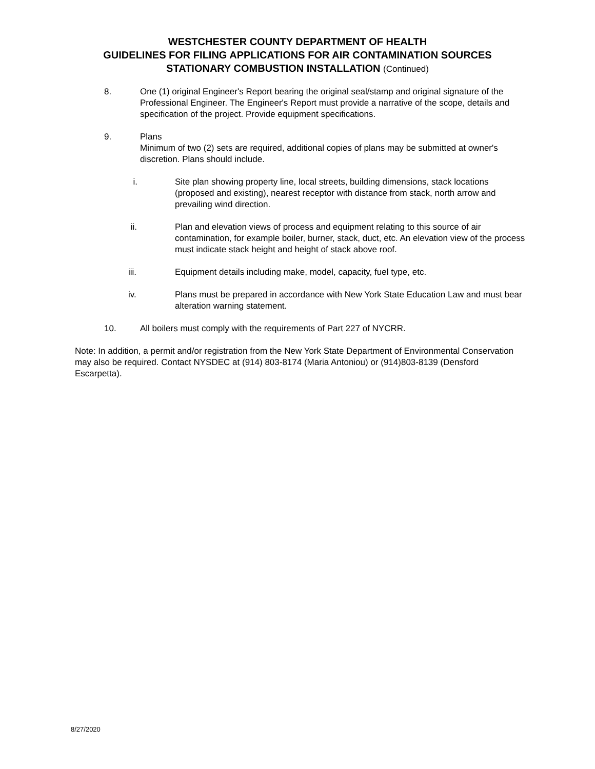WESTCHESTER COUNTY DEPARTMENT OF HEALTH
GUIDELINES FOR FILING APPLICATIONS FOR AIR CONTAMINATION SOURCES
STATIONARY COMBUSTION INSTALLATION (Continued)
8. One (1) original Engineer's Report bearing the original seal/stamp and original signature of the Professional Engineer. The Engineer's Report must provide a narrative of the scope, details and specification of the project. Provide equipment specifications.
9. Plans
Minimum of two (2) sets are required, additional copies of plans may be submitted at owner's discretion. Plans should include.
i. Site plan showing property line, local streets, building dimensions, stack locations (proposed and existing), nearest receptor with distance from stack, north arrow and prevailing wind direction.
ii. Plan and elevation views of process and equipment relating to this source of air contamination, for example boiler, burner, stack, duct, etc. An elevation view of the process must indicate stack height and height of stack above roof.
iii. Equipment details including make, model, capacity, fuel type, etc.
iv. Plans must be prepared in accordance with New York State Education Law and must bear alteration warning statement.
10. All boilers must comply with the requirements of Part 227 of NYCRR.
Note: In addition, a permit and/or registration from the New York State Department of Environmental Conservation may also be required. Contact NYSDEC at (914) 803-8174 (Maria Antoniou) or (914)803-8139 (Densford Escarpetta).
8/27/2020